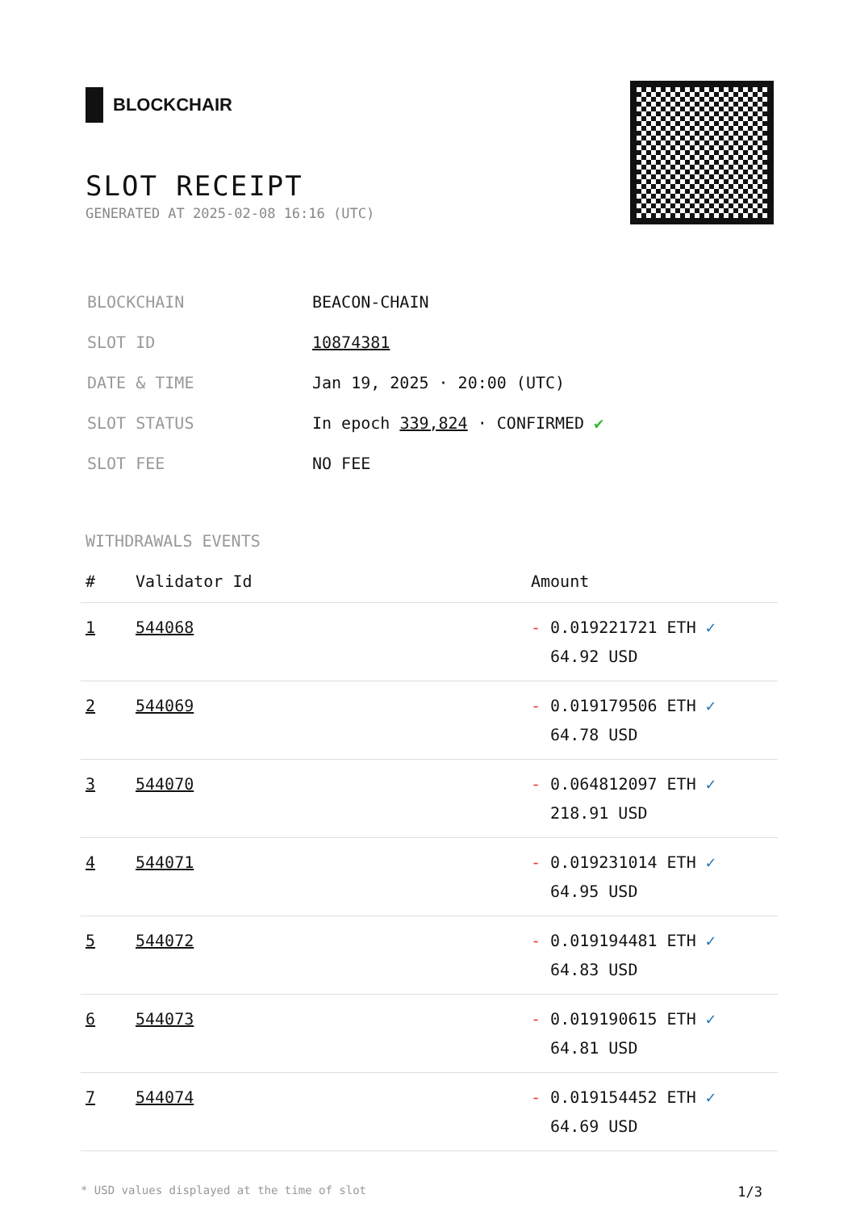BLOCKCHAIR
SLOT RECEIPT
GENERATED AT 2025-02-08 16:16 (UTC)
| BLOCKCHAIN | BEACON-CHAIN |
| SLOT ID | 10874381 |
| DATE & TIME | Jan 19, 2025 · 20:00 (UTC) |
| SLOT STATUS | In epoch 339,824 · CONFIRMED ✔ |
| SLOT FEE | NO FEE |
WITHDRAWALS EVENTS
| # | Validator Id | Amount |
| --- | --- | --- |
| 1 | 544068 | - 0.019221721 ETH ✓ 64.92 USD |
| 2 | 544069 | - 0.019179506 ETH ✓ 64.78 USD |
| 3 | 544070 | - 0.064812097 ETH ✓ 218.91 USD |
| 4 | 544071 | - 0.019231014 ETH ✓ 64.95 USD |
| 5 | 544072 | - 0.019194481 ETH ✓ 64.83 USD |
| 6 | 544073 | - 0.019190615 ETH ✓ 64.81 USD |
| 7 | 544074 | - 0.019154452 ETH ✓ 64.69 USD |
* USD values displayed at the time of slot 1/3